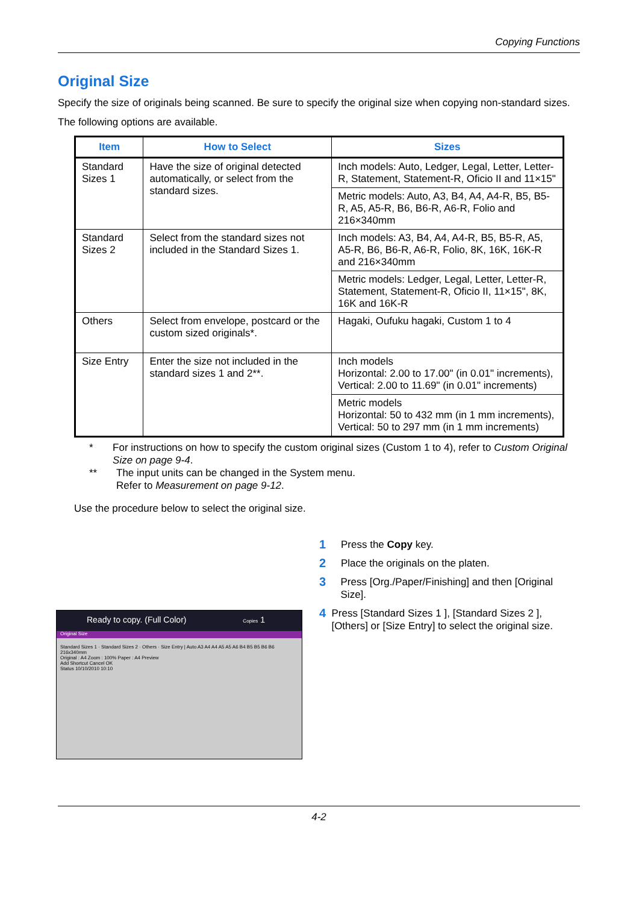Copying Functions
Original Size
Specify the size of originals being scanned. Be sure to specify the original size when copying non-standard sizes.
The following options are available.
| Item | How to Select | Sizes |
| --- | --- | --- |
| Standard Sizes 1 | Have the size of original detected automatically, or select from the standard sizes. | Inch models: Auto, Ledger, Legal, Letter, Letter-R, Statement, Statement-R, Oficio II and 11×15" |
| | | Metric models: Auto, A3, B4, A4, A4-R, B5, B5-R, A5, A5-R, B6, B6-R, A6-R, Folio and 216×340mm |
| Standard Sizes 2 | Select from the standard sizes not included in the Standard Sizes 1. | Inch models: A3, B4, A4, A4-R, B5, B5-R, A5, A5-R, B6, B6-R, A6-R, Folio, 8K, 16K, 16K-R and 216×340mm |
| | | Metric models: Ledger, Legal, Letter, Letter-R, Statement, Statement-R, Oficio II, 11×15", 8K, 16K and 16K-R |
| Others | Select from envelope, postcard or the custom sized originals*. | Hagaki, Oufuku hagaki, Custom 1 to 4 |
| Size Entry | Enter the size not included in the standard sizes 1 and 2**. | Inch models Horizontal: 2.00 to 17.00" (in 0.01" increments), Vertical: 2.00 to 11.69" (in 0.01" increments) |
| | | Metric models Horizontal: 50 to 432 mm (in 1 mm increments), Vertical: 50 to 297 mm (in 1 mm increments) |
* For instructions on how to specify the custom original sizes (Custom 1 to 4), refer to Custom Original Size on page 9-4.
** The input units can be changed in the System menu.
Refer to Measurement on page 9-12.
Use the procedure below to select the original size.
1 Press the Copy key.
2 Place the originals on the platen.
3 Press [Org./Paper/Finishing] and then [Original Size].
4 Press [Standard Sizes 1 ], [Standard Sizes 2 ], [Others] or [Size Entry] to select the original size.
Ready to copy. (Full Color) Copies 1
Original Size
Standard Sizes 1 · Standard Sizes 2 · Others · Size Entry | Auto A3 A4 A4 A5 A5 A6 B4 B5 B5 B6 B6 216x340mm
Original : A4 Zoom : 100% Paper : A4 Preview
Add Shortcut Cancel OK
Status 10/10/2010 10:10
4-2